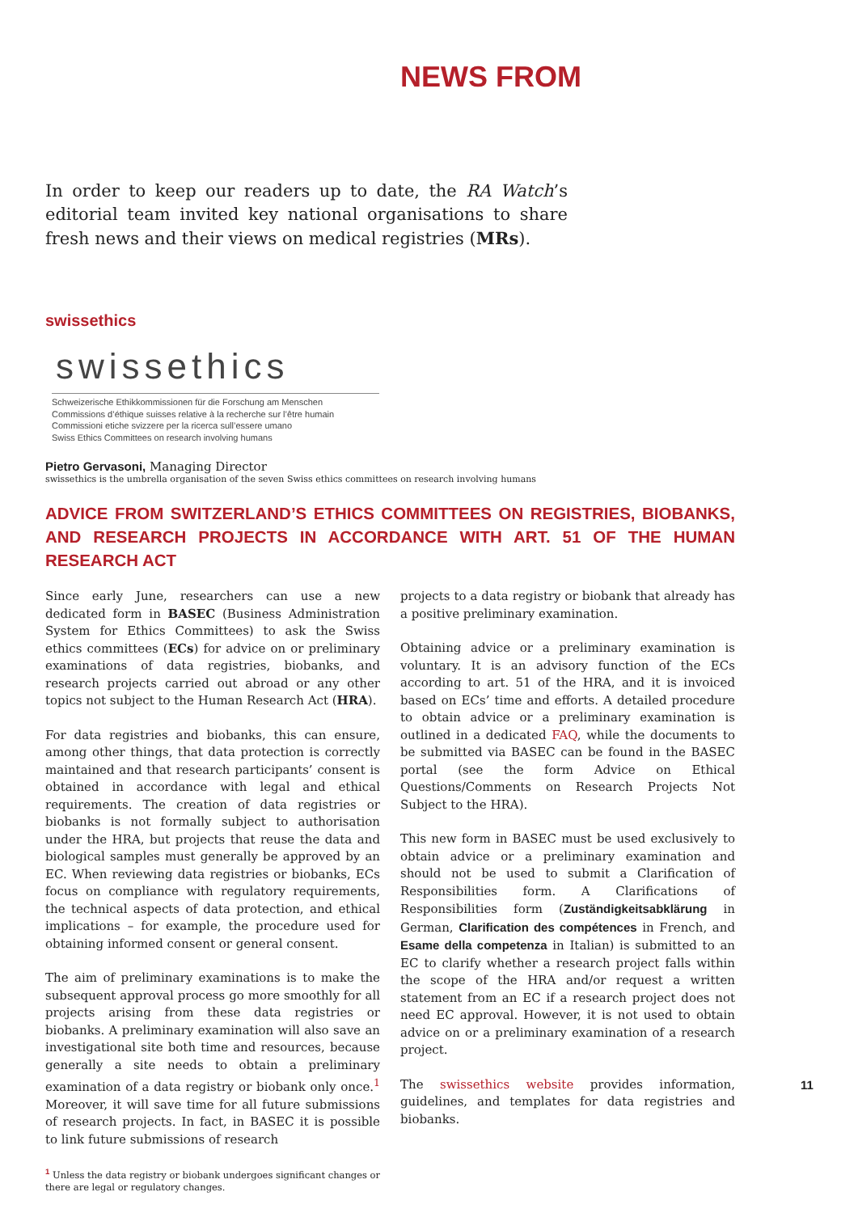NEWS FROM
In order to keep our readers up to date, the RA Watch’s editorial team invited key national organisations to share fresh news and their views on medical registries (MRs).
swissethics
swissethics
Schweizerische Ethikkommissionen für die Forschung am Menschen
Commissions d’éthique suisses relative à la recherche sur l’être humain
Commissioni etiche svizzere per la ricerca sull’essere umano
Swiss Ethics Committees on research involving humans
Pietro Gervasoni, Managing Director
swissethics is the umbrella organisation of the seven Swiss ethics committees on research involving humans
ADVICE FROM SWITZERLAND’S ETHICS COMMITTEES ON REGISTRIES, BIOBANKS, AND RESEARCH PROJECTS IN ACCORDANCE WITH ART. 51 OF THE HUMAN RESEARCH ACT
Since early June, researchers can use a new dedicated form in BASEC (Business Administration System for Ethics Committees) to ask the Swiss ethics committees (ECs) for advice on or preliminary examinations of data registries, biobanks, and research projects carried out abroad or any other topics not subject to the Human Research Act (HRA).
For data registries and biobanks, this can ensure, among other things, that data protection is correctly maintained and that research participants’ consent is obtained in accordance with legal and ethical requirements. The creation of data registries or biobanks is not formally subject to authorisation under the HRA, but projects that reuse the data and biological samples must generally be approved by an EC. When reviewing data registries or biobanks, ECs focus on compliance with regulatory requirements, the technical aspects of data protection, and ethical implications – for example, the procedure used for obtaining informed consent or general consent.
The aim of preliminary examinations is to make the subsequent approval process go more smoothly for all projects arising from these data registries or biobanks. A preliminary examination will also save an investigational site both time and resources, because generally a site needs to obtain a preliminary examination of a data registry or biobank only once.<sup>1</sup> Moreover, it will save time for all future submissions of research projects. In fact, in BASEC it is possible to link future submissions of research
<sup>1</sup> Unless the data registry or biobank undergoes significant changes or there are legal or regulatory changes.
projects to a data registry or biobank that already has a positive preliminary examination.
Obtaining advice or a preliminary examination is voluntary. It is an advisory function of the ECs according to art. 51 of the HRA, and it is invoiced based on ECs’ time and efforts. A detailed procedure to obtain advice or a preliminary examination is outlined in a dedicated FAQ, while the documents to be submitted via BASEC can be found in the BASEC portal (see the form Advice on Ethical Questions/Comments on Research Projects Not Subject to the HRA).
This new form in BASEC must be used exclusively to obtain advice or a preliminary examination and should not be used to submit a Clarification of Responsibilities form. A Clarifications of Responsibilities form (Zuständigkeitsabklärung in German, Clarification des compétences in French, and Esame della competenza in Italian) is submitted to an EC to clarify whether a research project falls within the scope of the HRA and/or request a written statement from an EC if a research project does not need EC approval. However, it is not used to obtain advice on or a preliminary examination of a research project.
The swissethics website provides information, guidelines, and templates for data registries and biobanks.
11